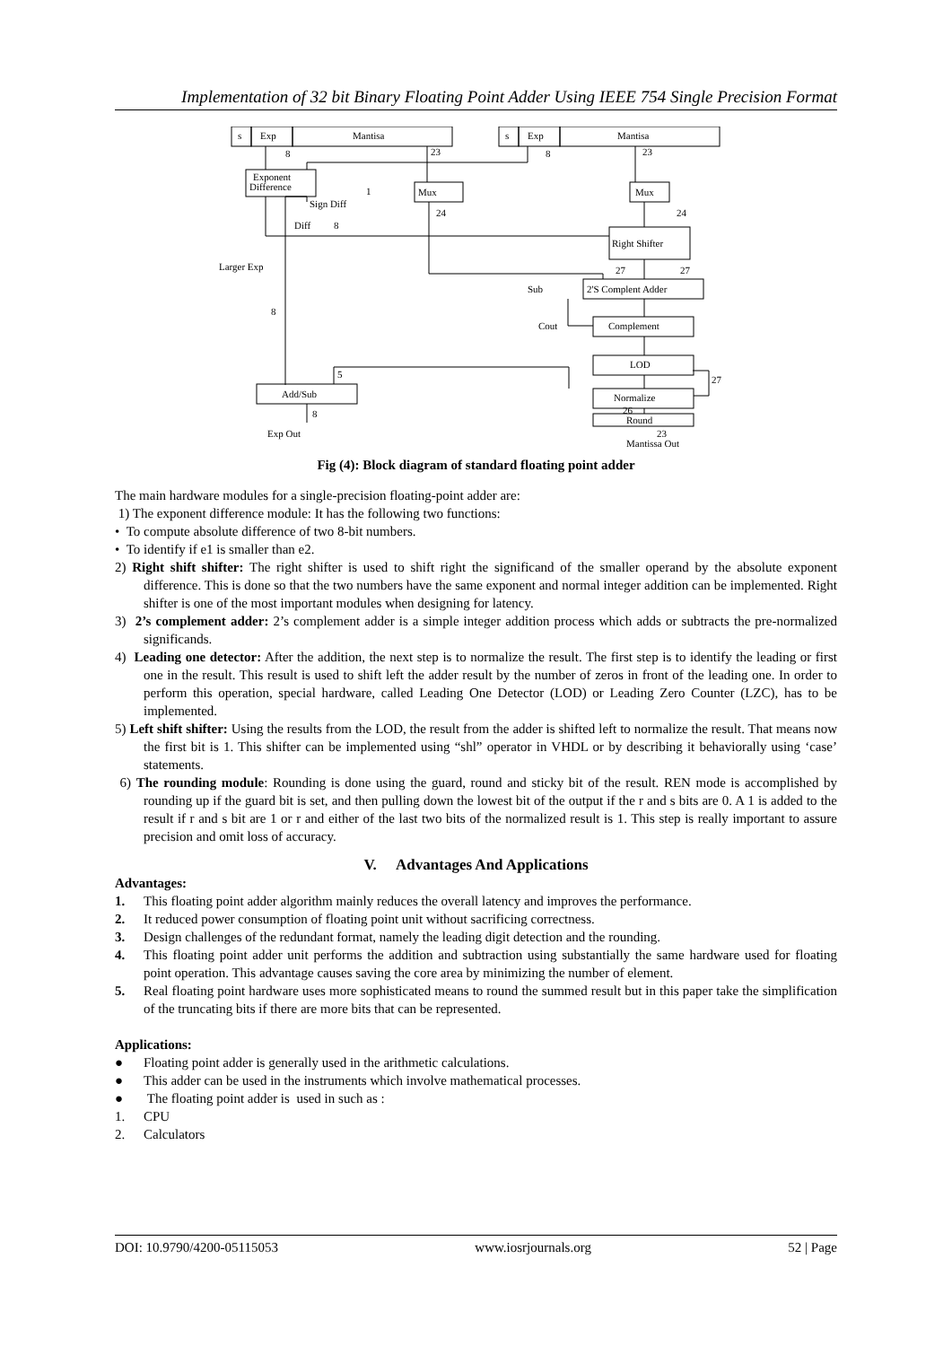Implementation of 32 bit Binary Floating Point Adder Using IEEE 754 Single Precision Format
s
Exp
Mantisa
s
Exp
Mantisa
8
23
8
23
Exponent
Difference
Mux
Mux
Sign Diff
1
24
24
Diff
8
Right Shifter
Larger Exp
27
27
Sub
2'S Complent Adder
8
Cout
Complement
LOD
5
27
Add/Sub
Normalize
26
Round
8
Exp Out
23
Mantissa Out
Fig (4): Block diagram of standard floating point adder
The main hardware modules for a single-precision floating-point adder are:
1) The exponent difference module: It has the following two functions:
• To compute absolute difference of two 8-bit numbers.
• To identify if e1 is smaller than e2.
2) Right shift shifter: The right shifter is used to shift right the significand of the smaller operand by the absolute exponent difference. This is done so that the two numbers have the same exponent and normal integer addition can be implemented. Right shifter is one of the most important modules when designing for latency.
3) 2’s complement adder: 2’s complement adder is a simple integer addition process which adds or subtracts the pre-normalized significands.
4) Leading one detector: After the addition, the next step is to normalize the result. The first step is to identify the leading or first one in the result. This result is used to shift left the adder result by the number of zeros in front of the leading one. In order to perform this operation, special hardware, called Leading One Detector (LOD) or Leading Zero Counter (LZC), has to be implemented.
5) Left shift shifter: Using the results from the LOD, the result from the adder is shifted left to normalize the result. That means now the first bit is 1. This shifter can be implemented using “shl” operator in VHDL or by describing it behaviorally using ‘case’ statements.
6) The rounding module: Rounding is done using the guard, round and sticky bit of the result. REN mode is accomplished by rounding up if the guard bit is set, and then pulling down the lowest bit of the output if the r and s bits are 0. A 1 is added to the result if r and s bit are 1 or r and either of the last two bits of the normalized result is 1. This step is really important to assure precision and omit loss of accuracy.
V. Advantages And Applications
Advantages:
1. This floating point adder algorithm mainly reduces the overall latency and improves the performance.
2. It reduced power consumption of floating point unit without sacrificing correctness.
3. Design challenges of the redundant format, namely the leading digit detection and the rounding.
4. This floating point adder unit performs the addition and subtraction using substantially the same hardware used for floating point operation. This advantage causes saving the core area by minimizing the number of element.
5. Real floating point hardware uses more sophisticated means to round the summed result but in this paper take the simplification of the truncating bits if there are more bits that can be represented.
Applications:
● Floating point adder is generally used in the arithmetic calculations.
● This adder can be used in the instruments which involve mathematical processes.
● The floating point adder is used in such as :
1. CPU
2. Calculators
DOI: 10.9790/4200-05115053 www.iosrjournals.org 52 | Page